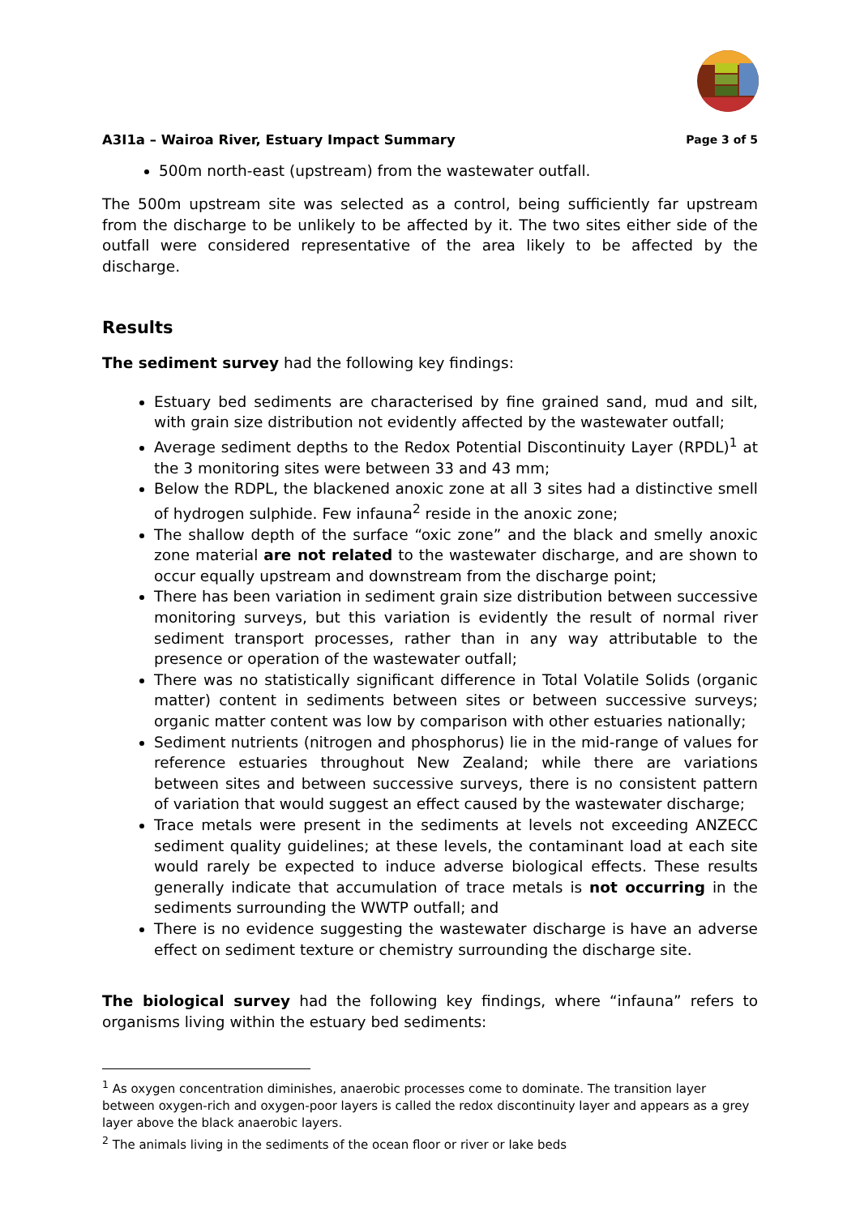A3I1a – Wairoa River, Estuary Impact Summary Page 3 of 5
500m north-east (upstream) from the wastewater outfall.
The 500m upstream site was selected as a control, being sufficiently far upstream from the discharge to be unlikely to be affected by it. The two sites either side of the outfall were considered representative of the area likely to be affected by the discharge.
Results
The sediment survey had the following key findings:
Estuary bed sediments are characterised by fine grained sand, mud and silt, with grain size distribution not evidently affected by the wastewater outfall;
Average sediment depths to the Redox Potential Discontinuity Layer (RPDL)<sup>1</sup> at the 3 monitoring sites were between 33 and 43 mm;
Below the RDPL, the blackened anoxic zone at all 3 sites had a distinctive smell of hydrogen sulphide. Few infauna<sup>2</sup> reside in the anoxic zone;
The shallow depth of the surface “oxic zone” and the black and smelly anoxic zone material are not related to the wastewater discharge, and are shown to occur equally upstream and downstream from the discharge point;
There has been variation in sediment grain size distribution between successive monitoring surveys, but this variation is evidently the result of normal river sediment transport processes, rather than in any way attributable to the presence or operation of the wastewater outfall;
There was no statistically significant difference in Total Volatile Solids (organic matter) content in sediments between sites or between successive surveys; organic matter content was low by comparison with other estuaries nationally;
Sediment nutrients (nitrogen and phosphorus) lie in the mid-range of values for reference estuaries throughout New Zealand; while there are variations between sites and between successive surveys, there is no consistent pattern of variation that would suggest an effect caused by the wastewater discharge;
Trace metals were present in the sediments at levels not exceeding ANZECC sediment quality guidelines; at these levels, the contaminant load at each site would rarely be expected to induce adverse biological effects. These results generally indicate that accumulation of trace metals is not occurring in the sediments surrounding the WWTP outfall; and
There is no evidence suggesting the wastewater discharge is have an adverse effect on sediment texture or chemistry surrounding the discharge site.
The biological survey had the following key findings, where “infauna” refers to organisms living within the estuary bed sediments:
<sup>1</sup> As oxygen concentration diminishes, anaerobic processes come to dominate. The transition layer between oxygen-rich and oxygen-poor layers is called the redox discontinuity layer and appears as a grey layer above the black anaerobic layers.
<sup>2</sup> The animals living in the sediments of the ocean floor or river or lake beds